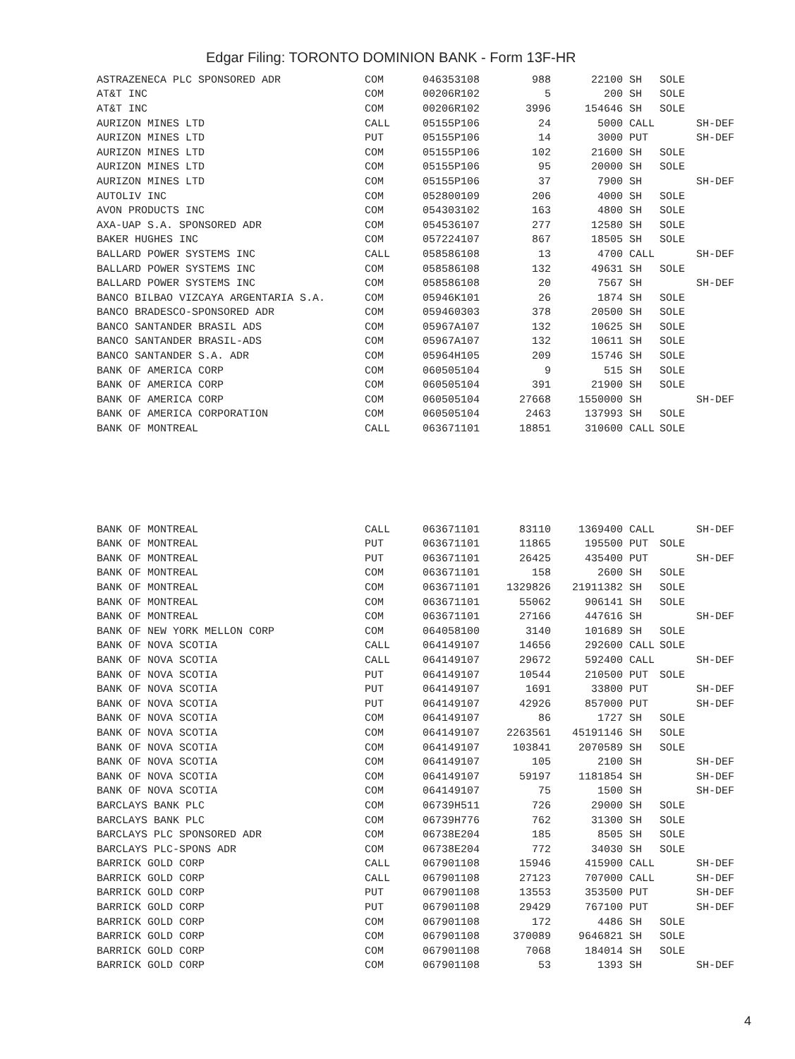Edgar Filing: TORONTO DOMINION BANK - Form 13F-HR
| ASTRAZENECA PLC SPONSORED ADR | COM | 046353108 | 988 | 22100 | SH | SOLE | |
| AT&T INC | COM | 00206R102 | 5 | 200 | SH | SOLE | |
| AT&T INC | COM | 00206R102 | 3996 | 154646 | SH | SOLE | |
| AURIZON MINES LTD | CALL | 05155P106 | 24 | 5000 | CALL | | SH-DEF |
| AURIZON MINES LTD | PUT | 05155P106 | 14 | 3000 | PUT | | SH-DEF |
| AURIZON MINES LTD | COM | 05155P106 | 102 | 21600 | SH | SOLE | |
| AURIZON MINES LTD | COM | 05155P106 | 95 | 20000 | SH | SOLE | |
| AURIZON MINES LTD | COM | 05155P106 | 37 | 7900 | SH | | SH-DEF |
| AUTOLIV INC | COM | 052800109 | 206 | 4000 | SH | SOLE | |
| AVON PRODUCTS INC | COM | 054303102 | 163 | 4800 | SH | SOLE | |
| AXA-UAP S.A. SPONSORED ADR | COM | 054536107 | 277 | 12580 | SH | SOLE | |
| BAKER HUGHES INC | COM | 057224107 | 867 | 18505 | SH | SOLE | |
| BALLARD POWER SYSTEMS INC | CALL | 058586108 | 13 | 4700 | CALL | | SH-DEF |
| BALLARD POWER SYSTEMS INC | COM | 058586108 | 132 | 49631 | SH | SOLE | |
| BALLARD POWER SYSTEMS INC | COM | 058586108 | 20 | 7567 | SH | | SH-DEF |
| BANCO BILBAO VIZCAYA ARGENTARIA S.A. | COM | 05946K101 | 26 | 1874 | SH | SOLE | |
| BANCO BRADESCO-SPONSORED ADR | COM | 059460303 | 378 | 20500 | SH | SOLE | |
| BANCO SANTANDER BRASIL ADS | COM | 05967A107 | 132 | 10625 | SH | SOLE | |
| BANCO SANTANDER BRASIL-ADS | COM | 05967A107 | 132 | 10611 | SH | SOLE | |
| BANCO SANTANDER S.A. ADR | COM | 05964H105 | 209 | 15746 | SH | SOLE | |
| BANK OF AMERICA CORP | COM | 060505104 | 9 | 515 | SH | SOLE | |
| BANK OF AMERICA CORP | COM | 060505104 | 391 | 21900 | SH | SOLE | |
| BANK OF AMERICA CORP | COM | 060505104 | 27668 | 1550000 | SH | | SH-DEF |
| BANK OF AMERICA CORPORATION | COM | 060505104 | 2463 | 137993 | SH | SOLE | |
| BANK OF MONTREAL | CALL | 063671101 | 18851 | 310600 | CALL | SOLE | |
| BANK OF MONTREAL | CALL | 063671101 | 83110 | 1369400 | CALL | | SH-DEF |
| BANK OF MONTREAL | PUT | 063671101 | 11865 | 195500 | PUT | SOLE | |
| BANK OF MONTREAL | PUT | 063671101 | 26425 | 435400 | PUT | | SH-DEF |
| BANK OF MONTREAL | COM | 063671101 | 158 | 2600 | SH | SOLE | |
| BANK OF MONTREAL | COM | 063671101 | 1329826 | 21911382 | SH | SOLE | |
| BANK OF MONTREAL | COM | 063671101 | 55062 | 906141 | SH | SOLE | |
| BANK OF MONTREAL | COM | 063671101 | 27166 | 447616 | SH | | SH-DEF |
| BANK OF NEW YORK MELLON CORP | COM | 064058100 | 3140 | 101689 | SH | SOLE | |
| BANK OF NOVA SCOTIA | CALL | 064149107 | 14656 | 292600 | CALL | SOLE | |
| BANK OF NOVA SCOTIA | CALL | 064149107 | 29672 | 592400 | CALL | | SH-DEF |
| BANK OF NOVA SCOTIA | PUT | 064149107 | 10544 | 210500 | PUT | SOLE | |
| BANK OF NOVA SCOTIA | PUT | 064149107 | 1691 | 33800 | PUT | | SH-DEF |
| BANK OF NOVA SCOTIA | PUT | 064149107 | 42926 | 857000 | PUT | | SH-DEF |
| BANK OF NOVA SCOTIA | COM | 064149107 | 86 | 1727 | SH | SOLE | |
| BANK OF NOVA SCOTIA | COM | 064149107 | 2263561 | 45191146 | SH | SOLE | |
| BANK OF NOVA SCOTIA | COM | 064149107 | 103841 | 2070589 | SH | SOLE | |
| BANK OF NOVA SCOTIA | COM | 064149107 | 105 | 2100 | SH | | SH-DEF |
| BANK OF NOVA SCOTIA | COM | 064149107 | 59197 | 1181854 | SH | | SH-DEF |
| BANK OF NOVA SCOTIA | COM | 064149107 | 75 | 1500 | SH | | SH-DEF |
| BARCLAYS BANK PLC | COM | 06739H511 | 726 | 29000 | SH | SOLE | |
| BARCLAYS BANK PLC | COM | 06739H776 | 762 | 31300 | SH | SOLE | |
| BARCLAYS PLC SPONSORED ADR | COM | 06738E204 | 185 | 8505 | SH | SOLE | |
| BARCLAYS PLC-SPONS ADR | COM | 06738E204 | 772 | 34030 | SH | SOLE | |
| BARRICK GOLD CORP | CALL | 067901108 | 15946 | 415900 | CALL | | SH-DEF |
| BARRICK GOLD CORP | CALL | 067901108 | 27123 | 707000 | CALL | | SH-DEF |
| BARRICK GOLD CORP | PUT | 067901108 | 13553 | 353500 | PUT | | SH-DEF |
| BARRICK GOLD CORP | PUT | 067901108 | 29429 | 767100 | PUT | | SH-DEF |
| BARRICK GOLD CORP | COM | 067901108 | 172 | 4486 | SH | SOLE | |
| BARRICK GOLD CORP | COM | 067901108 | 370089 | 9646821 | SH | SOLE | |
| BARRICK GOLD CORP | COM | 067901108 | 7068 | 184014 | SH | SOLE | |
| BARRICK GOLD CORP | COM | 067901108 | 53 | 1393 | SH | | SH-DEF |
4